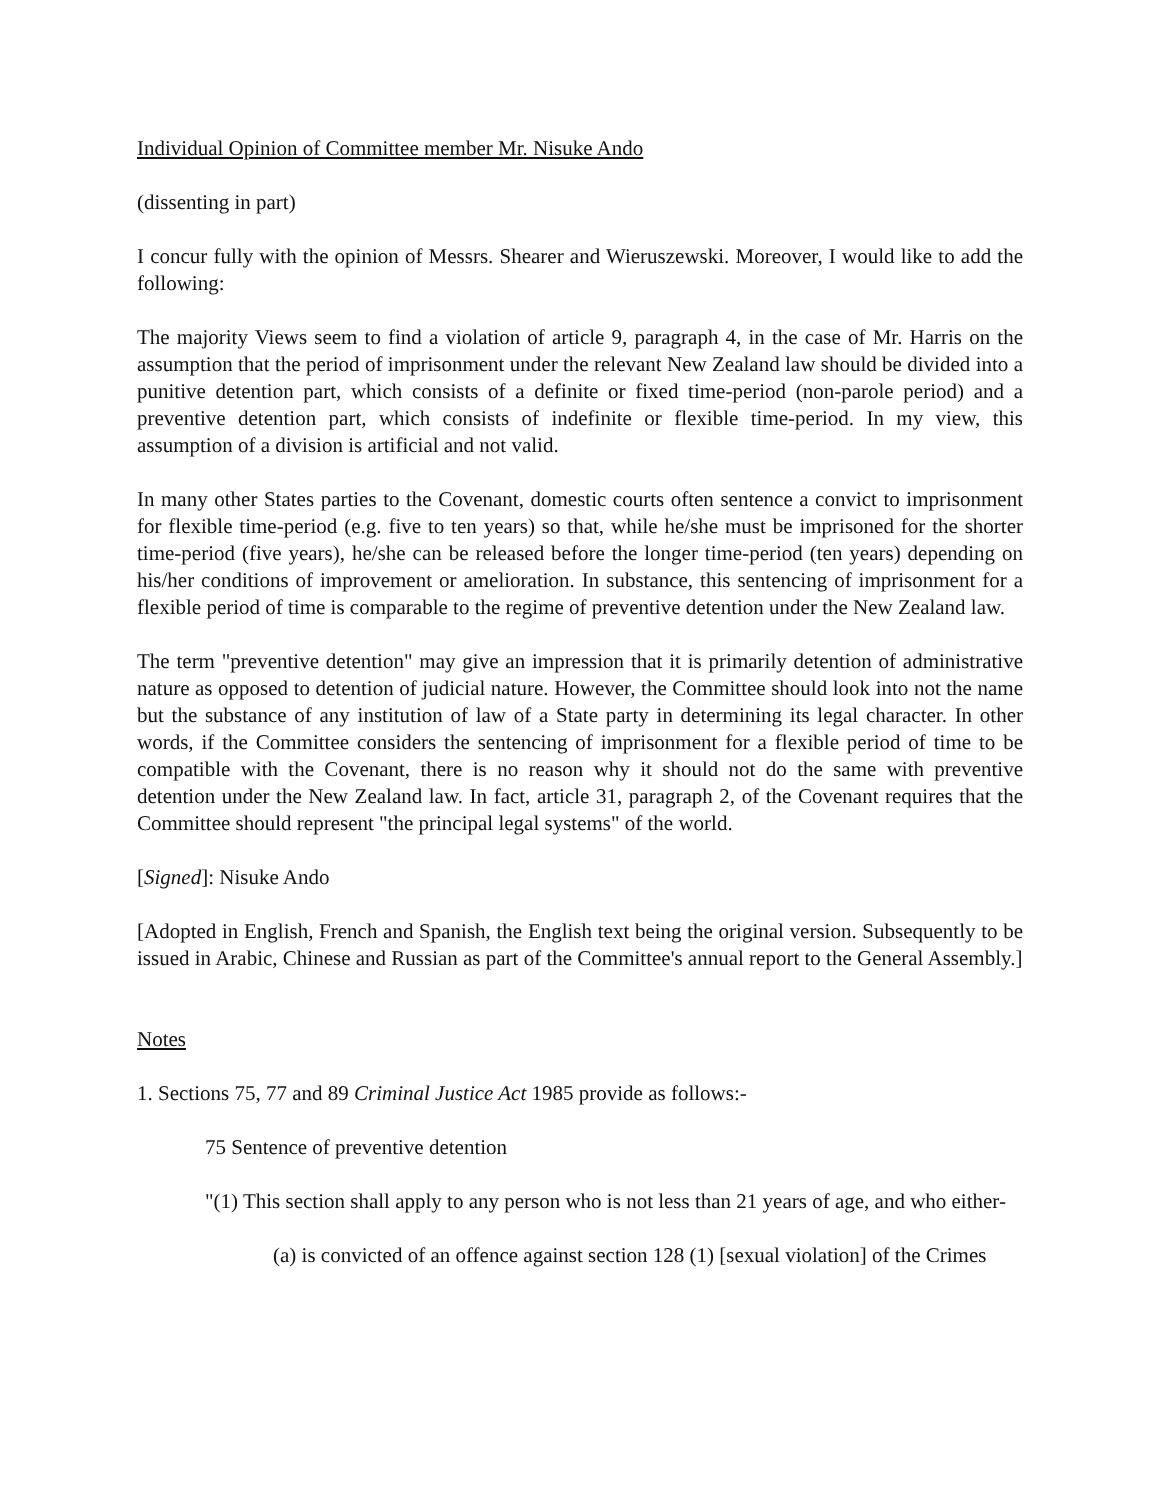Individual Opinion of Committee member Mr. Nisuke Ando
(dissenting in part)
I concur fully with the opinion of Messrs. Shearer and Wieruszewski. Moreover, I would like to add the following:
The majority Views seem to find a violation of article 9, paragraph 4, in the case of Mr. Harris on the assumption that the period of imprisonment under the relevant New Zealand law should be divided into a punitive detention part, which consists of a definite or fixed time-period (non-parole period) and a preventive detention part, which consists of indefinite or flexible time-period. In my view, this assumption of a division is artificial and not valid.
In many other States parties to the Covenant, domestic courts often sentence a convict to imprisonment for flexible time-period (e.g. five to ten years) so that, while he/she must be imprisoned for the shorter time-period (five years), he/she can be released before the longer time-period (ten years) depending on his/her conditions of improvement or amelioration. In substance, this sentencing of imprisonment for a flexible period of time is comparable to the regime of preventive detention under the New Zealand law.
The term "preventive detention" may give an impression that it is primarily detention of administrative nature as opposed to detention of judicial nature. However, the Committee should look into not the name but the substance of any institution of law of a State party in determining its legal character. In other words, if the Committee considers the sentencing of imprisonment for a flexible period of time to be compatible with the Covenant, there is no reason why it should not do the same with preventive detention under the New Zealand law. In fact, article 31, paragraph 2, of the Covenant requires that the Committee should represent "the principal legal systems" of the world.
[Signed]: Nisuke Ando
[Adopted in English, French and Spanish, the English text being the original version. Subsequently to be issued in Arabic, Chinese and Russian as part of the Committee's annual report to the General Assembly.]
Notes
1. Sections 75, 77 and 89 Criminal Justice Act 1985 provide as follows:-
75 Sentence of preventive detention
"(1) This section shall apply to any person who is not less than 21 years of age, and who either-
(a) is convicted of an offence against section 128 (1) [sexual violation] of the Crimes